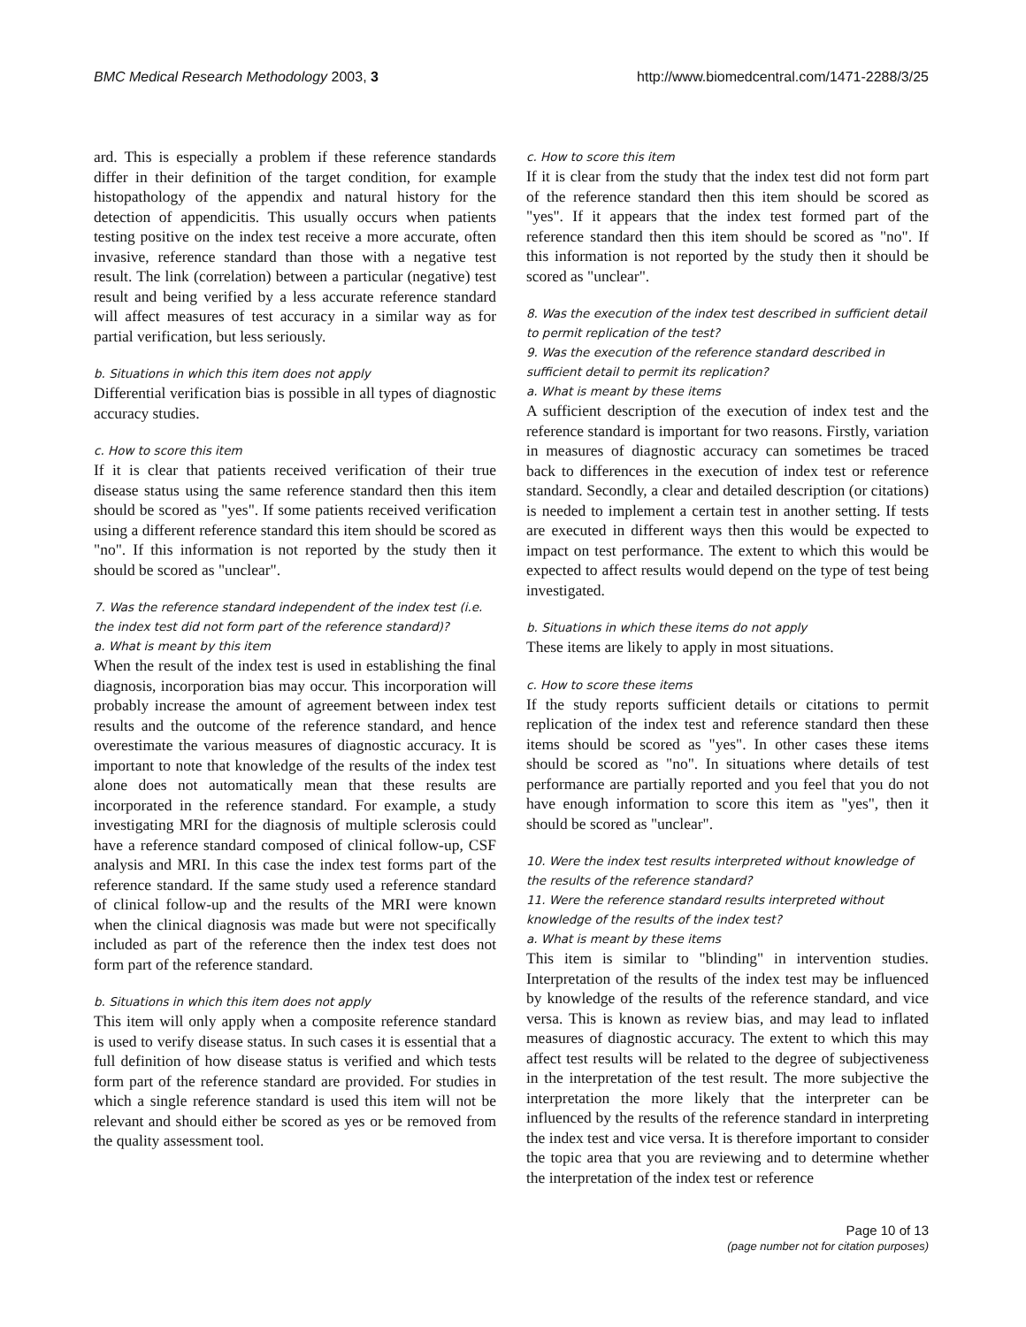BMC Medical Research Methodology 2003, 3 http://www.biomedcentral.com/1471-2288/3/25
ard. This is especially a problem if these reference standards differ in their definition of the target condition, for example histopathology of the appendix and natural history for the detection of appendicitis. This usually occurs when patients testing positive on the index test receive a more accurate, often invasive, reference standard than those with a negative test result. The link (correlation) between a particular (negative) test result and being verified by a less accurate reference standard will affect measures of test accuracy in a similar way as for partial verification, but less seriously.
b. Situations in which this item does not apply
Differential verification bias is possible in all types of diagnostic accuracy studies.
c. How to score this item
If it is clear that patients received verification of their true disease status using the same reference standard then this item should be scored as "yes". If some patients received verification using a different reference standard this item should be scored as "no". If this information is not reported by the study then it should be scored as "unclear".
7. Was the reference standard independent of the index test (i.e. the index test did not form part of the reference standard)?
a. What is meant by this item
When the result of the index test is used in establishing the final diagnosis, incorporation bias may occur. This incorporation will probably increase the amount of agreement between index test results and the outcome of the reference standard, and hence overestimate the various measures of diagnostic accuracy. It is important to note that knowledge of the results of the index test alone does not automatically mean that these results are incorporated in the reference standard. For example, a study investigating MRI for the diagnosis of multiple sclerosis could have a reference standard composed of clinical follow-up, CSF analysis and MRI. In this case the index test forms part of the reference standard. If the same study used a reference standard of clinical follow-up and the results of the MRI were known when the clinical diagnosis was made but were not specifically included as part of the reference then the index test does not form part of the reference standard.
b. Situations in which this item does not apply
This item will only apply when a composite reference standard is used to verify disease status. In such cases it is essential that a full definition of how disease status is verified and which tests form part of the reference standard are provided. For studies in which a single reference standard is used this item will not be relevant and should either be scored as yes or be removed from the quality assessment tool.
c. How to score this item
If it is clear from the study that the index test did not form part of the reference standard then this item should be scored as "yes". If it appears that the index test formed part of the reference standard then this item should be scored as "no". If this information is not reported by the study then it should be scored as "unclear".
8. Was the execution of the index test described in sufficient detail to permit replication of the test?
9. Was the execution of the reference standard described in sufficient detail to permit its replication?
a. What is meant by these items
A sufficient description of the execution of index test and the reference standard is important for two reasons. Firstly, variation in measures of diagnostic accuracy can sometimes be traced back to differences in the execution of index test or reference standard. Secondly, a clear and detailed description (or citations) is needed to implement a certain test in another setting. If tests are executed in different ways then this would be expected to impact on test performance. The extent to which this would be expected to affect results would depend on the type of test being investigated.
b. Situations in which these items do not apply
These items are likely to apply in most situations.
c. How to score these items
If the study reports sufficient details or citations to permit replication of the index test and reference standard then these items should be scored as "yes". In other cases these items should be scored as "no". In situations where details of test performance are partially reported and you feel that you do not have enough information to score this item as "yes", then it should be scored as "unclear".
10. Were the index test results interpreted without knowledge of the results of the reference standard?
11. Were the reference standard results interpreted without knowledge of the results of the index test?
a. What is meant by these items
This item is similar to "blinding" in intervention studies. Interpretation of the results of the index test may be influenced by knowledge of the results of the reference standard, and vice versa. This is known as review bias, and may lead to inflated measures of diagnostic accuracy. The extent to which this may affect test results will be related to the degree of subjectiveness in the interpretation of the test result. The more subjective the interpretation the more likely that the interpreter can be influenced by the results of the reference standard in interpreting the index test and vice versa. It is therefore important to consider the topic area that you are reviewing and to determine whether the interpretation of the index test or reference
Page 10 of 13
(page number not for citation purposes)